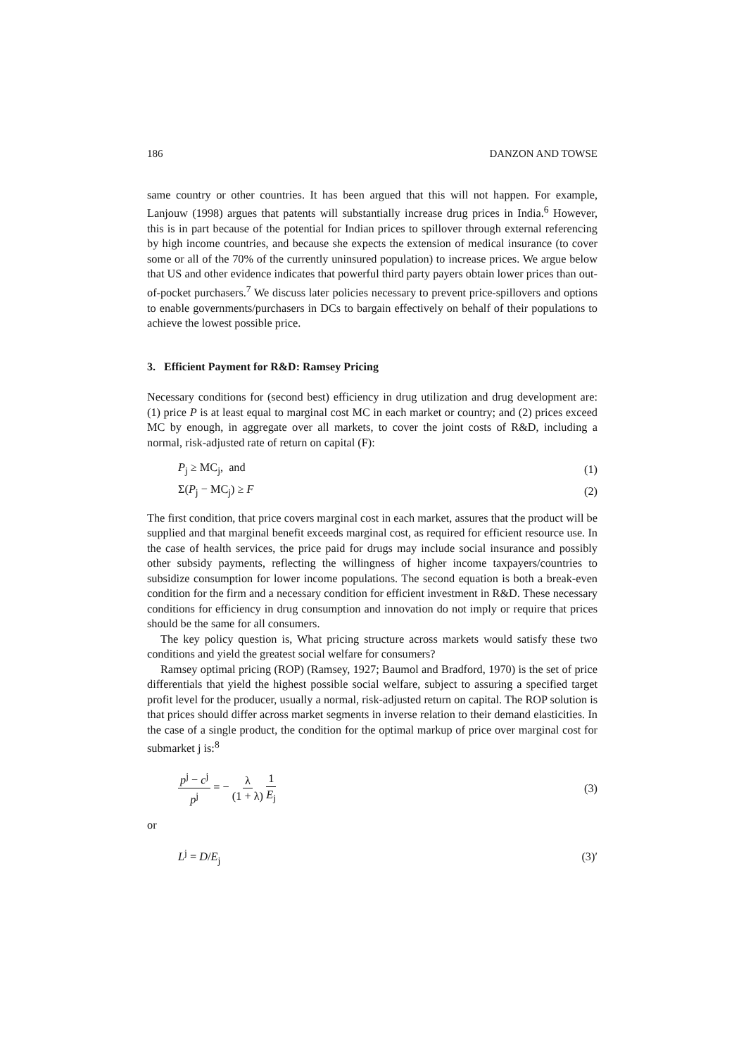186 DANZON AND TOWSE
same country or other countries. It has been argued that this will not happen. For example, Lanjouw (1998) argues that patents will substantially increase drug prices in India.<sup>6</sup> However, this is in part because of the potential for Indian prices to spillover through external referencing by high income countries, and because she expects the extension of medical insurance (to cover some or all of the 70% of the currently uninsured population) to increase prices. We argue below that US and other evidence indicates that powerful third party payers obtain lower prices than out-of-pocket purchasers.<sup>7</sup> We discuss later policies necessary to prevent price-spillovers and options to enable governments/purchasers in DCs to bargain effectively on behalf of their populations to achieve the lowest possible price.
3. Efficient Payment for R&D: Ramsey Pricing
Necessary conditions for (second best) efficiency in drug utilization and drug development are: (1) price P is at least equal to marginal cost MC in each market or country; and (2) prices exceed MC by enough, in aggregate over all markets, to cover the joint costs of R&D, including a normal, risk-adjusted rate of return on capital (F):
P<sub>j</sub> ≥ MC<sub>j</sub>, and (1)
Σ(P<sub>j</sub> − MC<sub>j</sub>) ≥ F (2)
The first condition, that price covers marginal cost in each market, assures that the product will be supplied and that marginal benefit exceeds marginal cost, as required for efficient resource use. In the case of health services, the price paid for drugs may include social insurance and possibly other subsidy payments, reflecting the willingness of higher income taxpayers/countries to subsidize consumption for lower income populations. The second equation is both a break-even condition for the firm and a necessary condition for efficient investment in R&D. These necessary conditions for efficiency in drug consumption and innovation do not imply or require that prices should be the same for all consumers.
The key policy question is, What pricing structure across markets would satisfy these two conditions and yield the greatest social welfare for consumers?
Ramsey optimal pricing (ROP) (Ramsey, 1927; Baumol and Bradford, 1970) is the set of price differentials that yield the highest possible social welfare, subject to assuring a specified target profit level for the producer, usually a normal, risk-adjusted return on capital. The ROP solution is that prices should differ across market segments in inverse relation to their demand elasticities. In the case of a single product, the condition for the optimal markup of price over marginal cost for submarket j is:<sup>8</sup>
p<sup>j</sup> − c<sup>j</sup> p<sup>j</sup> = − λ (1 + λ) 1 E<sub>j</sub> (3)
or
L<sup>j</sup> = D/E<sub>j</sub> (3)′